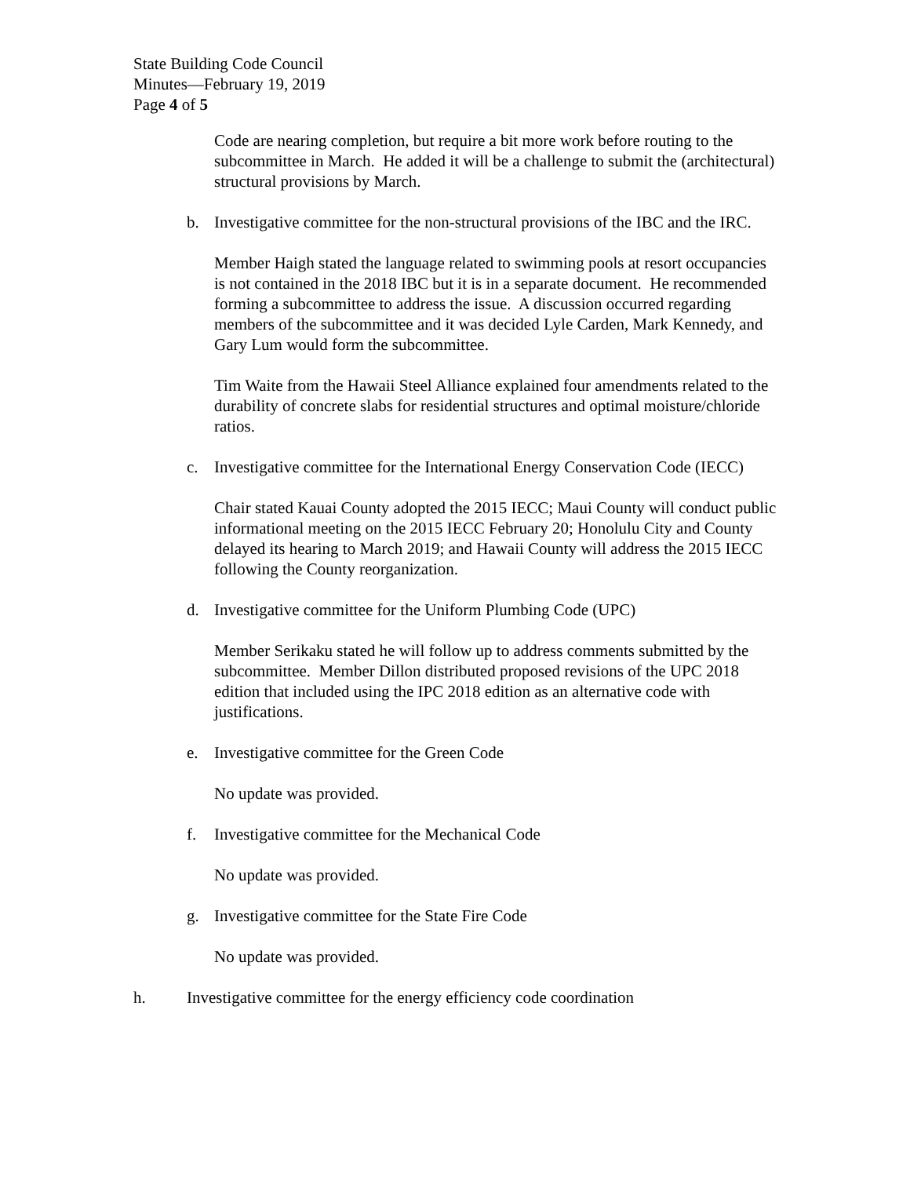State Building Code Council
Minutes—February 19, 2019
Page 4 of 5
Code are nearing completion, but require a bit more work before routing to the subcommittee in March. He added it will be a challenge to submit the (architectural) structural provisions by March.
b. Investigative committee for the non-structural provisions of the IBC and the IRC.
Member Haigh stated the language related to swimming pools at resort occupancies is not contained in the 2018 IBC but it is in a separate document. He recommended forming a subcommittee to address the issue. A discussion occurred regarding members of the subcommittee and it was decided Lyle Carden, Mark Kennedy, and Gary Lum would form the subcommittee.
Tim Waite from the Hawaii Steel Alliance explained four amendments related to the durability of concrete slabs for residential structures and optimal moisture/chloride ratios.
c. Investigative committee for the International Energy Conservation Code (IECC)
Chair stated Kauai County adopted the 2015 IECC; Maui County will conduct public informational meeting on the 2015 IECC February 20; Honolulu City and County delayed its hearing to March 2019; and Hawaii County will address the 2015 IECC following the County reorganization.
d. Investigative committee for the Uniform Plumbing Code (UPC)
Member Serikaku stated he will follow up to address comments submitted by the subcommittee. Member Dillon distributed proposed revisions of the UPC 2018 edition that included using the IPC 2018 edition as an alternative code with justifications.
e. Investigative committee for the Green Code
No update was provided.
f. Investigative committee for the Mechanical Code
No update was provided.
g. Investigative committee for the State Fire Code
No update was provided.
h. Investigative committee for the energy efficiency code coordination